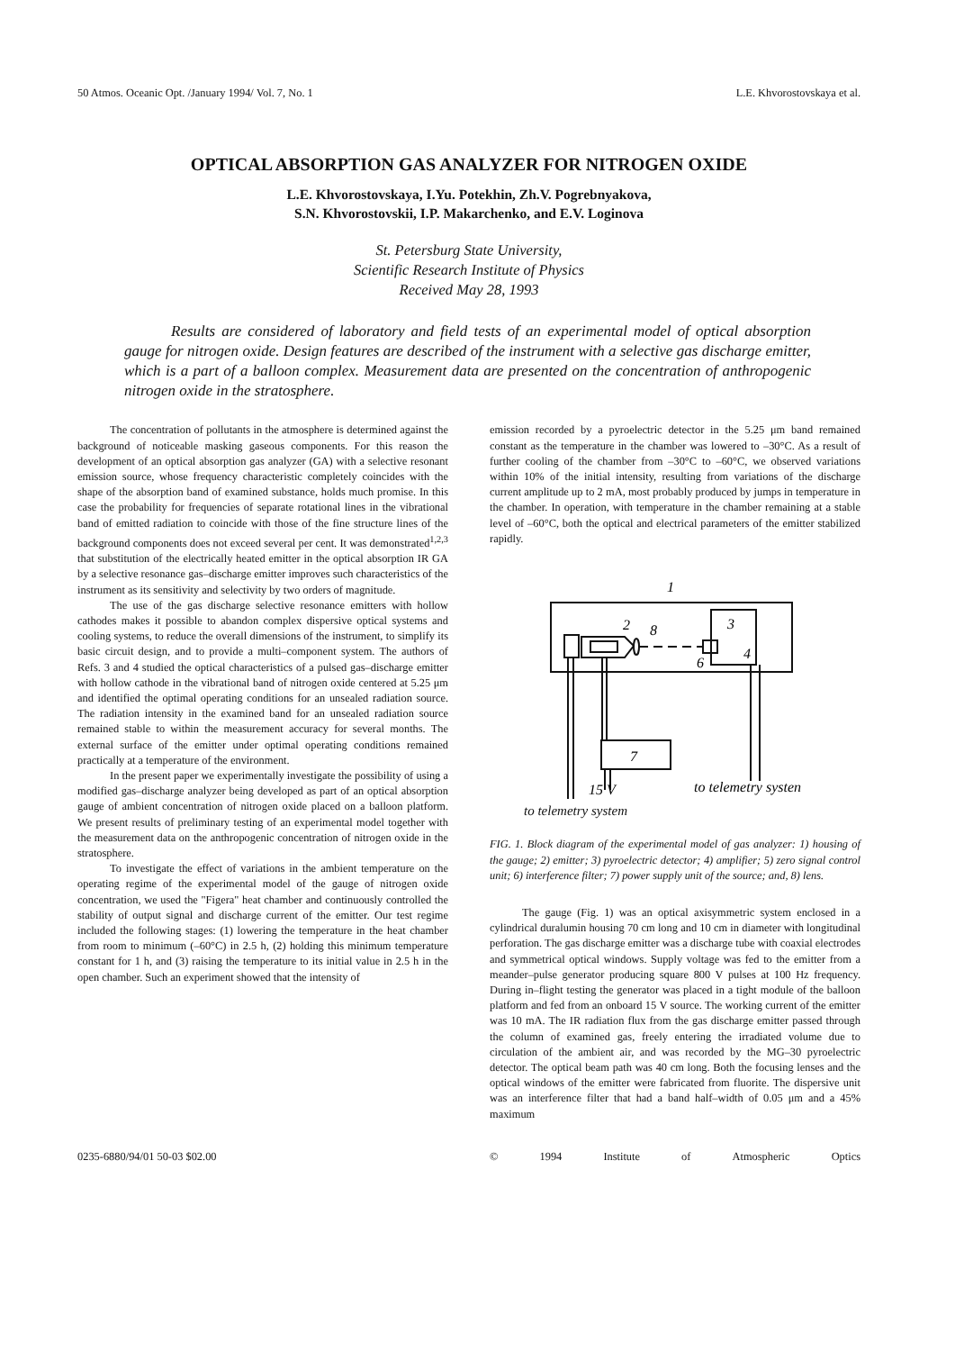50 Atmos. Oceanic Opt. /January 1994/ Vol. 7, No. 1 L.E. Khvorostovskaya et al.
OPTICAL ABSORPTION GAS ANALYZER FOR NITROGEN OXIDE
L.E. Khvorostovskaya, I.Yu. Potekhin, Zh.V. Pogrebnyakova,
S.N. Khvorostovskii, I.P. Makarchenko, and E.V. Loginova
St. Petersburg State University,
Scientific Research Institute of Physics
Received May 28, 1993
Results are considered of laboratory and field tests of an experimental model of optical absorption gauge for nitrogen oxide. Design features are described of the instrument with a selective gas discharge emitter, which is a part of a balloon complex. Measurement data are presented on the concentration of anthropogenic nitrogen oxide in the stratosphere.
The concentration of pollutants in the atmosphere is determined against the background of noticeable masking gaseous components. For this reason the development of an optical absorption gas analyzer (GA) with a selective resonant emission source, whose frequency characteristic completely coincides with the shape of the absorption band of examined substance, holds much promise. In this case the probability for frequencies of separate rotational lines in the vibrational band of emitted radiation to coincide with those of the fine structure lines of the background components does not exceed several per cent. It was demonstrated<sup>1,2,3</sup> that substitution of the electrically heated emitter in the optical absorption IR GA by a selective resonance gas–discharge emitter improves such characteristics of the instrument as its sensitivity and selectivity by two orders of magnitude.
The use of the gas discharge selective resonance emitters with hollow cathodes makes it possible to abandon complex dispersive optical systems and cooling systems, to reduce the overall dimensions of the instrument, to simplify its basic circuit design, and to provide a multi–component system. The authors of Refs. 3 and 4 studied the optical characteristics of a pulsed gas–discharge emitter with hollow cathode in the vibrational band of nitrogen oxide centered at 5.25 μm and identified the optimal operating conditions for an unsealed radiation source. The radiation intensity in the examined band for an unsealed radiation source remained stable to within the measurement accuracy for several months. The external surface of the emitter under optimal operating conditions remained practically at a temperature of the environment.
In the present paper we experimentally investigate the possibility of using a modified gas–discharge analyzer being developed as part of an optical absorption gauge of ambient concentration of nitrogen oxide placed on a balloon platform. We present results of preliminary testing of an experimental model together with the measurement data on the anthropogenic concentration of nitrogen oxide in the stratosphere.
To investigate the effect of variations in the ambient temperature on the operating regime of the experimental model of the gauge of nitrogen oxide concentration, we used the "Figera" heat chamber and continuously controlled the stability of output signal and discharge current of the emitter. Our test regime included the following stages: (1) lowering the temperature in the heat chamber from room to minimum (–60°C) in 2.5 h, (2) holding this minimum temperature constant for 1 h, and (3) raising the temperature to its initial value in 2.5 h in the open chamber. Such an experiment showed that the intensity of
emission recorded by a pyroelectric detector in the 5.25 μm band remained constant as the temperature in the chamber was lowered to –30°C. As a result of further cooling of the chamber from –30°C to –60°C, we observed variations within 10% of the initial intensity, resulting from variations of the discharge current amplitude up to 2 mA, most probably produced by jumps in temperature in the chamber. In operation, with temperature in the chamber remaining at a stable level of –60°C, both the optical and electrical parameters of the emitter stabilized rapidly.
1
2
8
3
4
6
7
15 V
to telemetry systen
to telemetry system
FIG. 1. Block diagram of the experimental model of gas analyzer: 1) housing of the gauge; 2) emitter; 3) pyroelectric detector; 4) amplifier; 5) zero signal control unit; 6) interference filter; 7) power supply unit of the source; and, 8) lens.
The gauge (Fig. 1) was an optical axisymmetric system enclosed in a cylindrical duralumin housing 70 cm long and 10 cm in diameter with longitudinal perforation. The gas discharge emitter was a discharge tube with coaxial electrodes and symmetrical optical windows. Supply voltage was fed to the emitter from a meander–pulse generator producing square 800 V pulses at 100 Hz frequency. During in–flight testing the generator was placed in a tight module of the balloon platform and fed from an onboard 15 V source. The working current of the emitter was 10 mA. The IR radiation flux from the gas discharge emitter passed through the column of examined gas, freely entering the irradiated volume due to circulation of the ambient air, and was recorded by the MG–30 pyroelectric detector. The optical beam path was 40 cm long. Both the focusing lenses and the optical windows of the emitter were fabricated from fluorite. The dispersive unit was an interference filter that had a band half–width of 0.05 μm and a 45% maximum
0235-6880/94/01 50-03 $02.00 © 1994 Institute of Atmospheric Optics